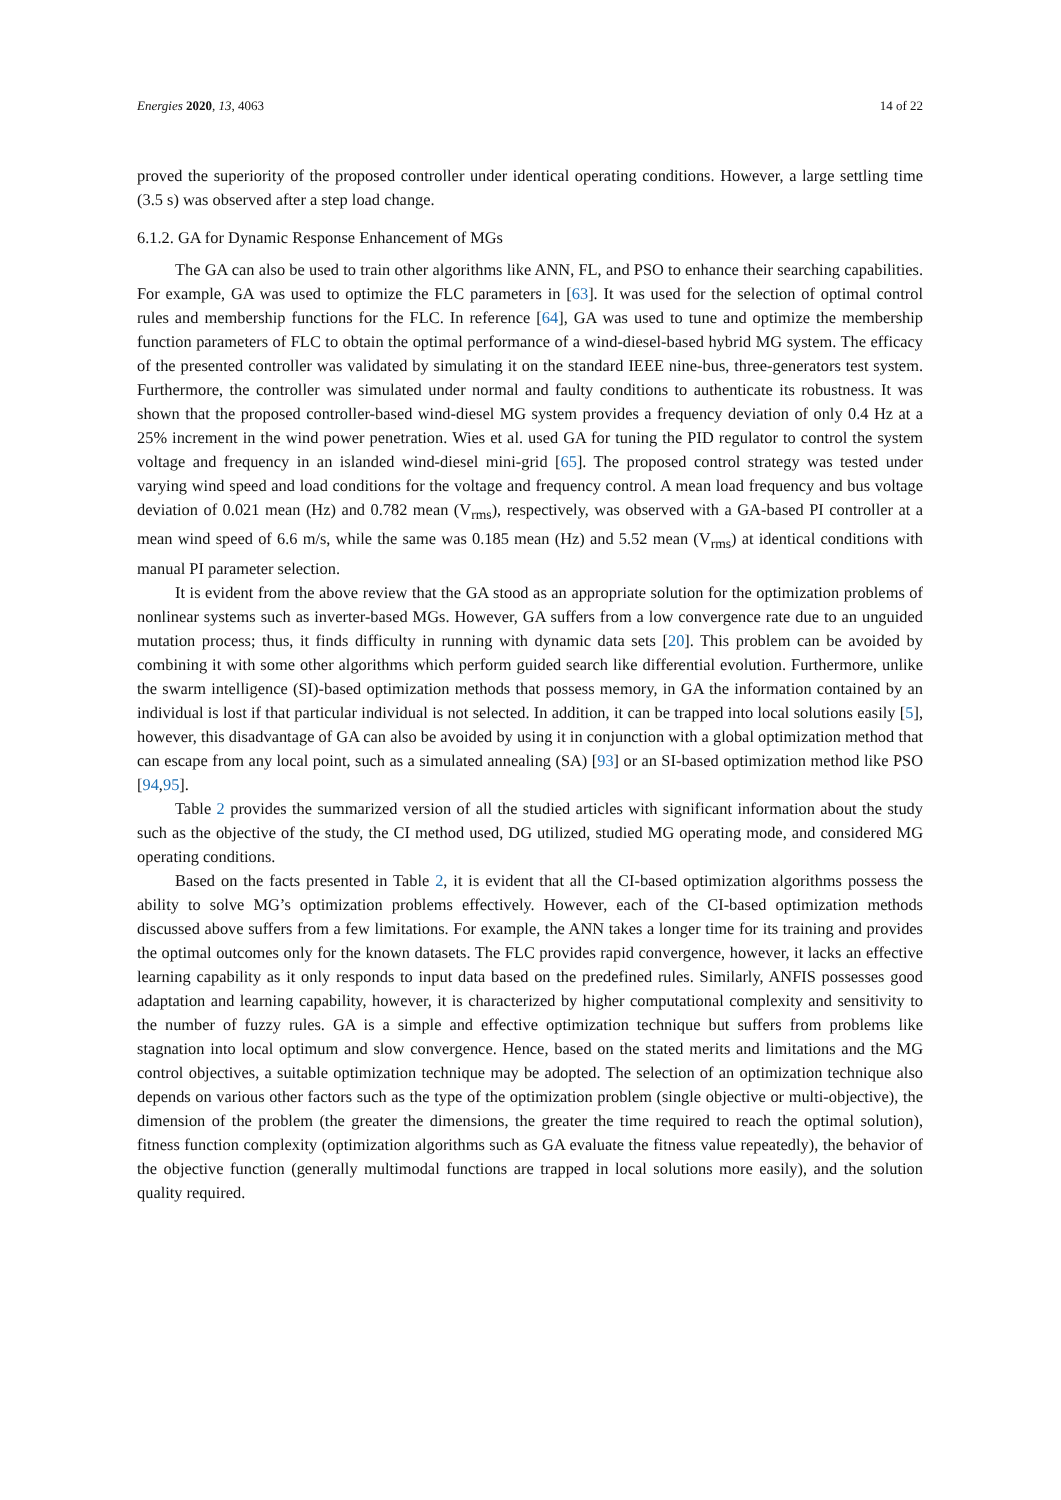Energies 2020, 13, 4063 14 of 22
proved the superiority of the proposed controller under identical operating conditions. However, a large settling time (3.5 s) was observed after a step load change.
6.1.2. GA for Dynamic Response Enhancement of MGs
The GA can also be used to train other algorithms like ANN, FL, and PSO to enhance their searching capabilities. For example, GA was used to optimize the FLC parameters in [63]. It was used for the selection of optimal control rules and membership functions for the FLC. In reference [64], GA was used to tune and optimize the membership function parameters of FLC to obtain the optimal performance of a wind-diesel-based hybrid MG system. The efficacy of the presented controller was validated by simulating it on the standard IEEE nine-bus, three-generators test system. Furthermore, the controller was simulated under normal and faulty conditions to authenticate its robustness. It was shown that the proposed controller-based wind-diesel MG system provides a frequency deviation of only 0.4 Hz at a 25% increment in the wind power penetration. Wies et al. used GA for tuning the PID regulator to control the system voltage and frequency in an islanded wind-diesel mini-grid [65]. The proposed control strategy was tested under varying wind speed and load conditions for the voltage and frequency control. A mean load frequency and bus voltage deviation of 0.021 mean (Hz) and 0.782 mean (V<sub>rms</sub>), respectively, was observed with a GA-based PI controller at a mean wind speed of 6.6 m/s, while the same was 0.185 mean (Hz) and 5.52 mean (V<sub>rms</sub>) at identical conditions with manual PI parameter selection.
It is evident from the above review that the GA stood as an appropriate solution for the optimization problems of nonlinear systems such as inverter-based MGs. However, GA suffers from a low convergence rate due to an unguided mutation process; thus, it finds difficulty in running with dynamic data sets [20]. This problem can be avoided by combining it with some other algorithms which perform guided search like differential evolution. Furthermore, unlike the swarm intelligence (SI)-based optimization methods that possess memory, in GA the information contained by an individual is lost if that particular individual is not selected. In addition, it can be trapped into local solutions easily [5], however, this disadvantage of GA can also be avoided by using it in conjunction with a global optimization method that can escape from any local point, such as a simulated annealing (SA) [93] or an SI-based optimization method like PSO [94,95].
Table 2 provides the summarized version of all the studied articles with significant information about the study such as the objective of the study, the CI method used, DG utilized, studied MG operating mode, and considered MG operating conditions.
Based on the facts presented in Table 2, it is evident that all the CI-based optimization algorithms possess the ability to solve MG’s optimization problems effectively. However, each of the CI-based optimization methods discussed above suffers from a few limitations. For example, the ANN takes a longer time for its training and provides the optimal outcomes only for the known datasets. The FLC provides rapid convergence, however, it lacks an effective learning capability as it only responds to input data based on the predefined rules. Similarly, ANFIS possesses good adaptation and learning capability, however, it is characterized by higher computational complexity and sensitivity to the number of fuzzy rules. GA is a simple and effective optimization technique but suffers from problems like stagnation into local optimum and slow convergence. Hence, based on the stated merits and limitations and the MG control objectives, a suitable optimization technique may be adopted. The selection of an optimization technique also depends on various other factors such as the type of the optimization problem (single objective or multi-objective), the dimension of the problem (the greater the dimensions, the greater the time required to reach the optimal solution), fitness function complexity (optimization algorithms such as GA evaluate the fitness value repeatedly), the behavior of the objective function (generally multimodal functions are trapped in local solutions more easily), and the solution quality required.